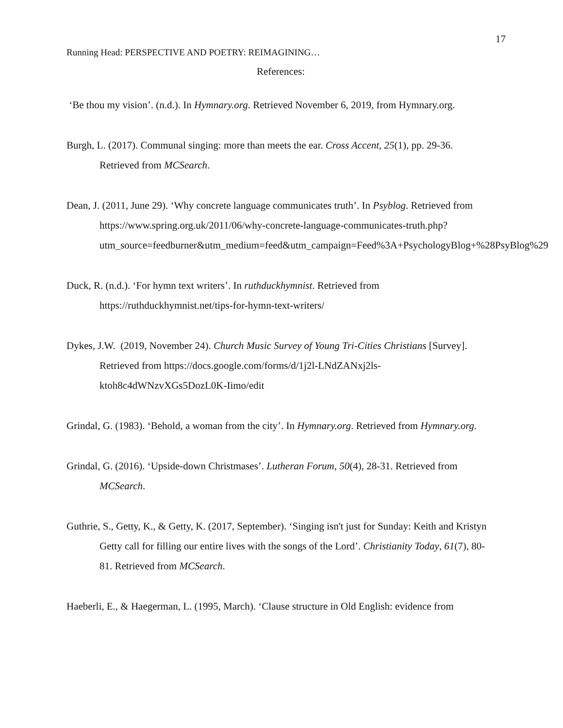17
Running Head: PERSPECTIVE AND POETRY: REIMAGINING…
References:
‘Be thou my vision’. (n.d.). In Hymnary.org. Retrieved November 6, 2019, from Hymnary.org.
Burgh, L. (2017). Communal singing: more than meets the ear. Cross Accent, 25(1), pp. 29-36. Retrieved from MCSearch.
Dean, J. (2011, June 29). ‘Why concrete language communicates truth’. In Psyblog. Retrieved from https://www.spring.org.uk/2011/06/why-concrete-language-communicates-truth.php?utm_source=feedburner&utm_medium=feed&utm_campaign=Feed%3A+PsychologyBlog+%28PsyBlog%29
Duck, R. (n.d.). ‘For hymn text writers’. In ruthduckhymnist. Retrieved from https://ruthduckhymnist.net/tips-for-hymn-text-writers/
Dykes, J.W. (2019, November 24). Church Music Survey of Young Tri-Cities Christians [Survey]. Retrieved from https://docs.google.com/forms/d/1j2l-LNdZANxj2ls-ktoh8c4dWNzvXGs5DozL0K-Iimo/edit
Grindal, G. (1983). ‘Behold, a woman from the city’. In Hymnary.org. Retrieved from Hymnary.org.
Grindal, G. (2016). ‘Upside-down Christmases’. Lutheran Forum, 50(4), 28-31. Retrieved from MCSearch.
Guthrie, S., Getty, K., & Getty, K. (2017, September). ‘Singing isn't just for Sunday: Keith and Kristyn Getty call for filling our entire lives with the songs of the Lord’. Christianity Today, 61(7), 80-81. Retrieved from MCSearch.
Haeberli, E., & Haegerman, L. (1995, March). ‘Clause structure in Old English: evidence from